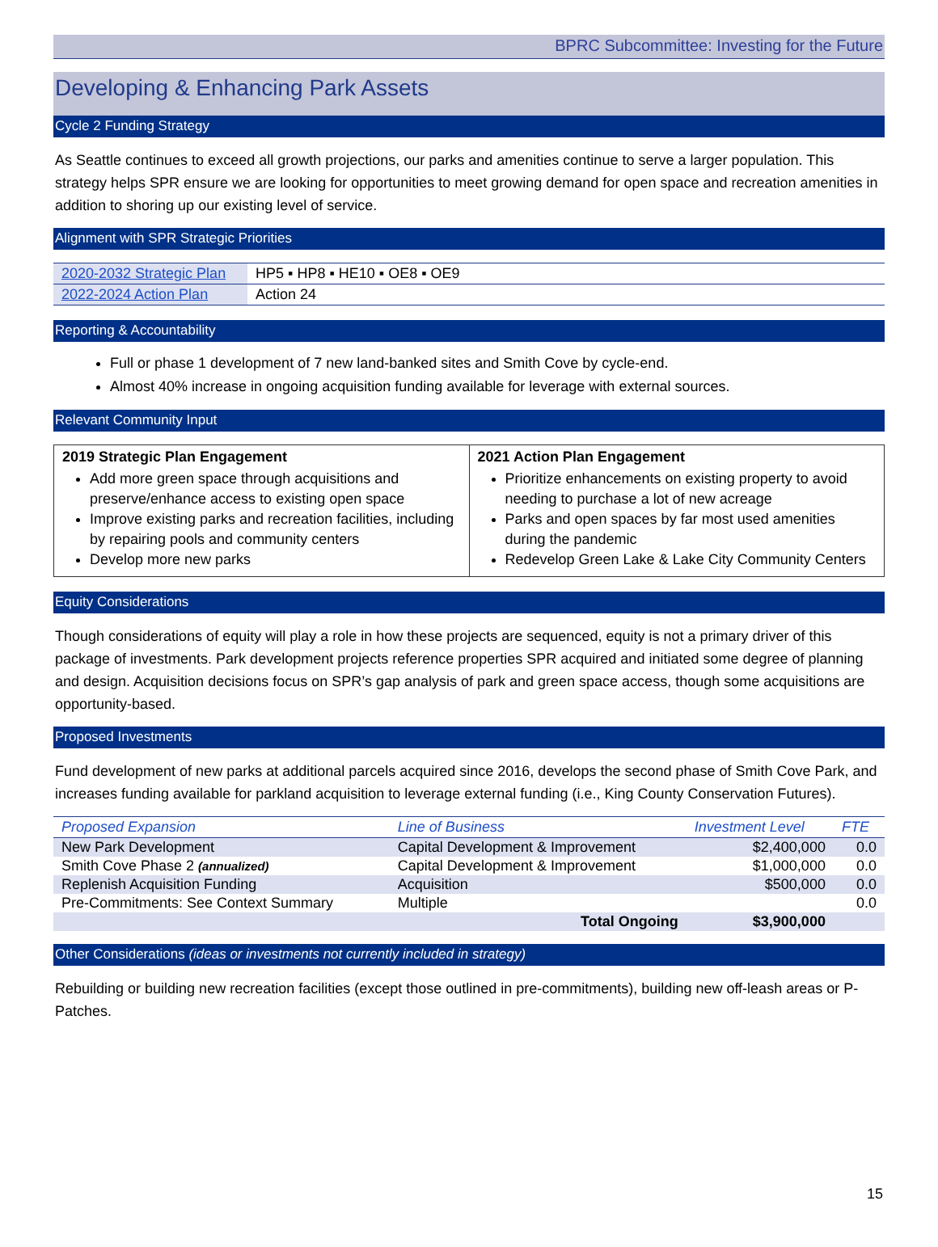BPRC Subcommittee: Investing for the Future
Developing & Enhancing Park Assets
Cycle 2 Funding Strategy
As Seattle continues to exceed all growth projections, our parks and amenities continue to serve a larger population. This strategy helps SPR ensure we are looking for opportunities to meet growing demand for open space and recreation amenities in addition to shoring up our existing level of service.
Alignment with SPR Strategic Priorities
| 2020-2032 Strategic Plan | HP5 ▪ HP8 ▪ HE10 ▪ OE8 ▪ OE9 |
| 2022-2024 Action Plan | Action 24 |
Reporting & Accountability
Full or phase 1 development of 7 new land-banked sites and Smith Cove by cycle-end.
Almost 40% increase in ongoing acquisition funding available for leverage with external sources.
Relevant Community Input
| 2019 Strategic Plan Engagement Add more green space through acquisitions and preserve/enhance access to existing open space Improve existing parks and recreation facilities, including by repairing pools and community centers Develop more new parks | 2021 Action Plan Engagement Prioritize enhancements on existing property to avoid needing to purchase a lot of new acreage Parks and open spaces by far most used amenities during the pandemic Redevelop Green Lake & Lake City Community Centers |
Equity Considerations
Though considerations of equity will play a role in how these projects are sequenced, equity is not a primary driver of this package of investments. Park development projects reference properties SPR acquired and initiated some degree of planning and design. Acquisition decisions focus on SPR’s gap analysis of park and green space access, though some acquisitions are opportunity-based.
Proposed Investments
Fund development of new parks at additional parcels acquired since 2016, develops the second phase of Smith Cove Park, and increases funding available for parkland acquisition to leverage external funding (i.e., King County Conservation Futures).
| Proposed Expansion | Line of Business | Investment Level | FTE |
| --- | --- | --- | --- |
| New Park Development | Capital Development & Improvement | $2,400,000 | 0.0 |
| Smith Cove Phase 2 (annualized) | Capital Development & Improvement | $1,000,000 | 0.0 |
| Replenish Acquisition Funding | Acquisition | $500,000 | 0.0 |
| Pre-Commitments: See Context Summary | Multiple | | 0.0 |
| | Total Ongoing | $3,900,000 | |
Other Considerations (ideas or investments not currently included in strategy)
Rebuilding or building new recreation facilities (except those outlined in pre-commitments), building new off-leash areas or P-Patches.
15